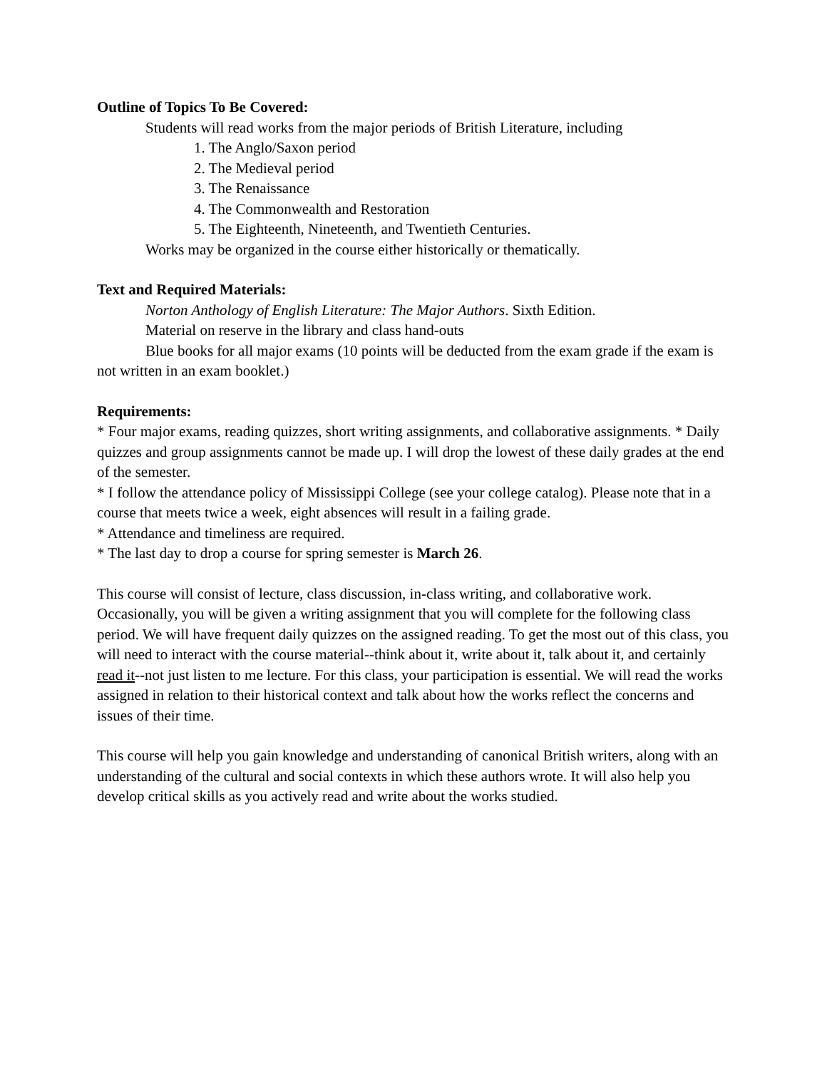Outline of Topics To Be Covered:
Students will read works from the major periods of British Literature, including
1. The Anglo/Saxon period
2. The Medieval period
3. The Renaissance
4. The Commonwealth and Restoration
5. The Eighteenth, Nineteenth, and Twentieth Centuries.
Works may be organized in the course either historically or thematically.
Text and Required Materials:
Norton Anthology of English Literature: The Major Authors. Sixth Edition.
Material on reserve in the library and class hand-outs
Blue books for all major exams (10 points will be deducted from the exam grade if the exam is not written in an exam booklet.)
Requirements:
* Four major exams, reading quizzes, short writing assignments, and collaborative assignments. * Daily quizzes and group assignments cannot be made up. I will drop the lowest of these daily grades at the end of the semester.
* I follow the attendance policy of Mississippi College (see your college catalog). Please note that in a course that meets twice a week, eight absences will result in a failing grade.
* Attendance and timeliness are required.
* The last day to drop a course for spring semester is March 26.
This course will consist of lecture, class discussion, in-class writing, and collaborative work. Occasionally, you will be given a writing assignment that you will complete for the following class period. We will have frequent daily quizzes on the assigned reading. To get the most out of this class, you will need to interact with the course material--think about it, write about it, talk about it, and certainly read it--not just listen to me lecture. For this class, your participation is essential. We will read the works assigned in relation to their historical context and talk about how the works reflect the concerns and issues of their time.
This course will help you gain knowledge and understanding of canonical British writers, along with an understanding of the cultural and social contexts in which these authors wrote. It will also help you develop critical skills as you actively read and write about the works studied.